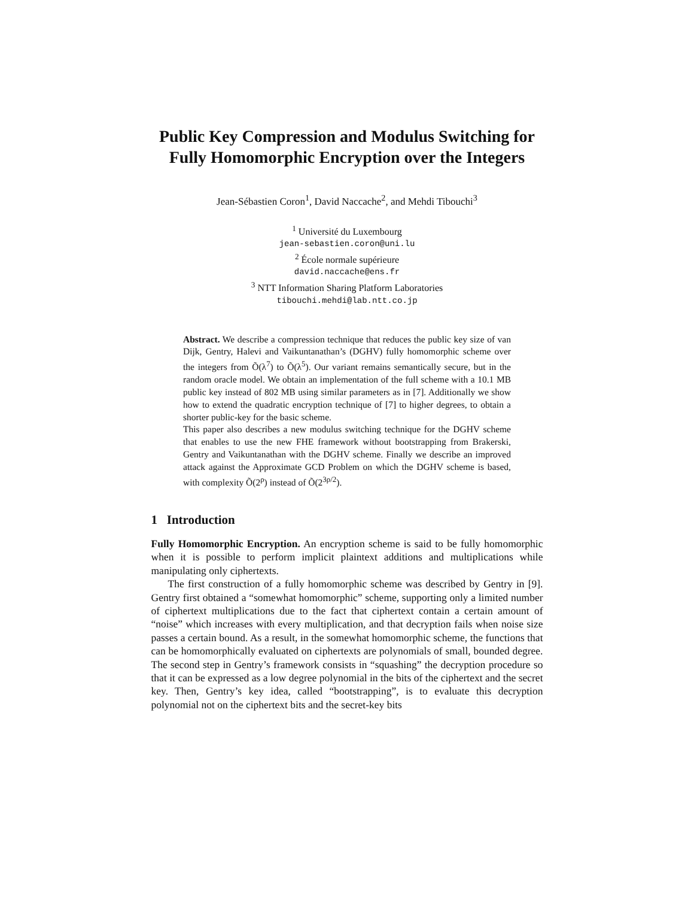Public Key Compression and Modulus Switching for Fully Homomorphic Encryption over the Integers
Jean-Sébastien Coron<sup>1</sup>, David Naccache<sup>2</sup>, and Mehdi Tibouchi<sup>3</sup>
<sup>1</sup> Université du Luxembourg
jean-sebastien.coron@uni.lu
<sup>2</sup> École normale supérieure
david.naccache@ens.fr
<sup>3</sup> NTT Information Sharing Platform Laboratories
tibouchi.mehdi@lab.ntt.co.jp
Abstract. We describe a compression technique that reduces the public key size of van Dijk, Gentry, Halevi and Vaikuntanathan’s (DGHV) fully homomorphic scheme over the integers from Õ(λ<sup>7</sup>) to Õ(λ<sup>5</sup>). Our variant remains semantically secure, but in the random oracle model. We obtain an implementation of the full scheme with a 10.1 MB public key instead of 802 MB using similar parameters as in [7]. Additionally we show how to extend the quadratic encryption technique of [7] to higher degrees, to obtain a shorter public-key for the basic scheme.
This paper also describes a new modulus switching technique for the DGHV scheme that enables to use the new FHE framework without bootstrapping from Brakerski, Gentry and Vaikuntanathan with the DGHV scheme. Finally we describe an improved attack against the Approximate GCD Problem on which the DGHV scheme is based, with complexity Õ(2<sup>ρ</sup>) instead of Õ(2<sup>3ρ/2</sup>).
1 Introduction
Fully Homomorphic Encryption. An encryption scheme is said to be fully homomorphic when it is possible to perform implicit plaintext additions and multiplications while manipulating only ciphertexts.
The first construction of a fully homomorphic scheme was described by Gentry in [9]. Gentry first obtained a “somewhat homomorphic” scheme, supporting only a limited number of ciphertext multiplications due to the fact that ciphertext contain a certain amount of “noise” which increases with every multiplication, and that decryption fails when noise size passes a certain bound. As a result, in the somewhat homomorphic scheme, the functions that can be homomorphically evaluated on ciphertexts are polynomials of small, bounded degree. The second step in Gentry’s framework consists in “squashing” the decryption procedure so that it can be expressed as a low degree polynomial in the bits of the ciphertext and the secret key. Then, Gentry’s key idea, called “bootstrapping”, is to evaluate this decryption polynomial not on the ciphertext bits and the secret-key bits